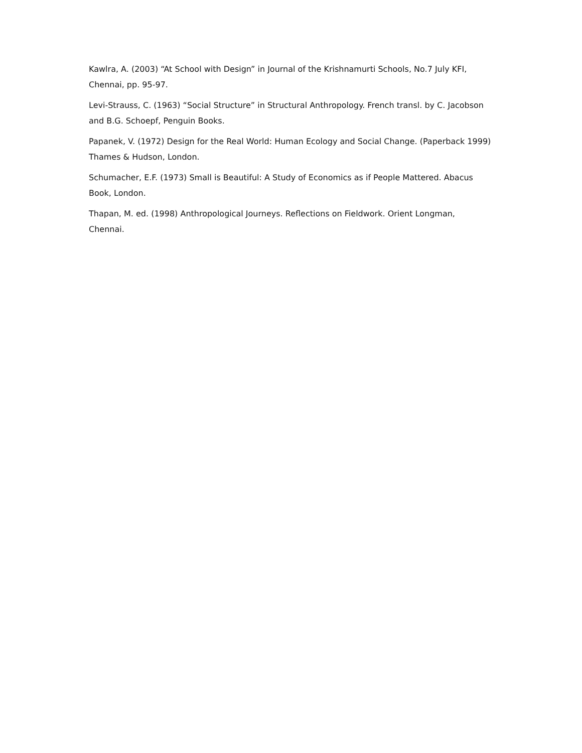Kawlra, A. (2003) “At School with Design” in Journal of the Krishnamurti Schools, No.7 July KFI, Chennai, pp. 95-97.
Levi-Strauss, C. (1963) “Social Structure” in Structural Anthropology. French transl. by C. Jacobson and B.G. Schoepf, Penguin Books.
Papanek, V. (1972) Design for the Real World: Human Ecology and Social Change. (Paperback 1999) Thames & Hudson, London.
Schumacher, E.F. (1973) Small is Beautiful: A Study of Economics as if People Mattered. Abacus Book, London.
Thapan, M. ed. (1998) Anthropological Journeys. Reflections on Fieldwork. Orient Longman, Chennai.